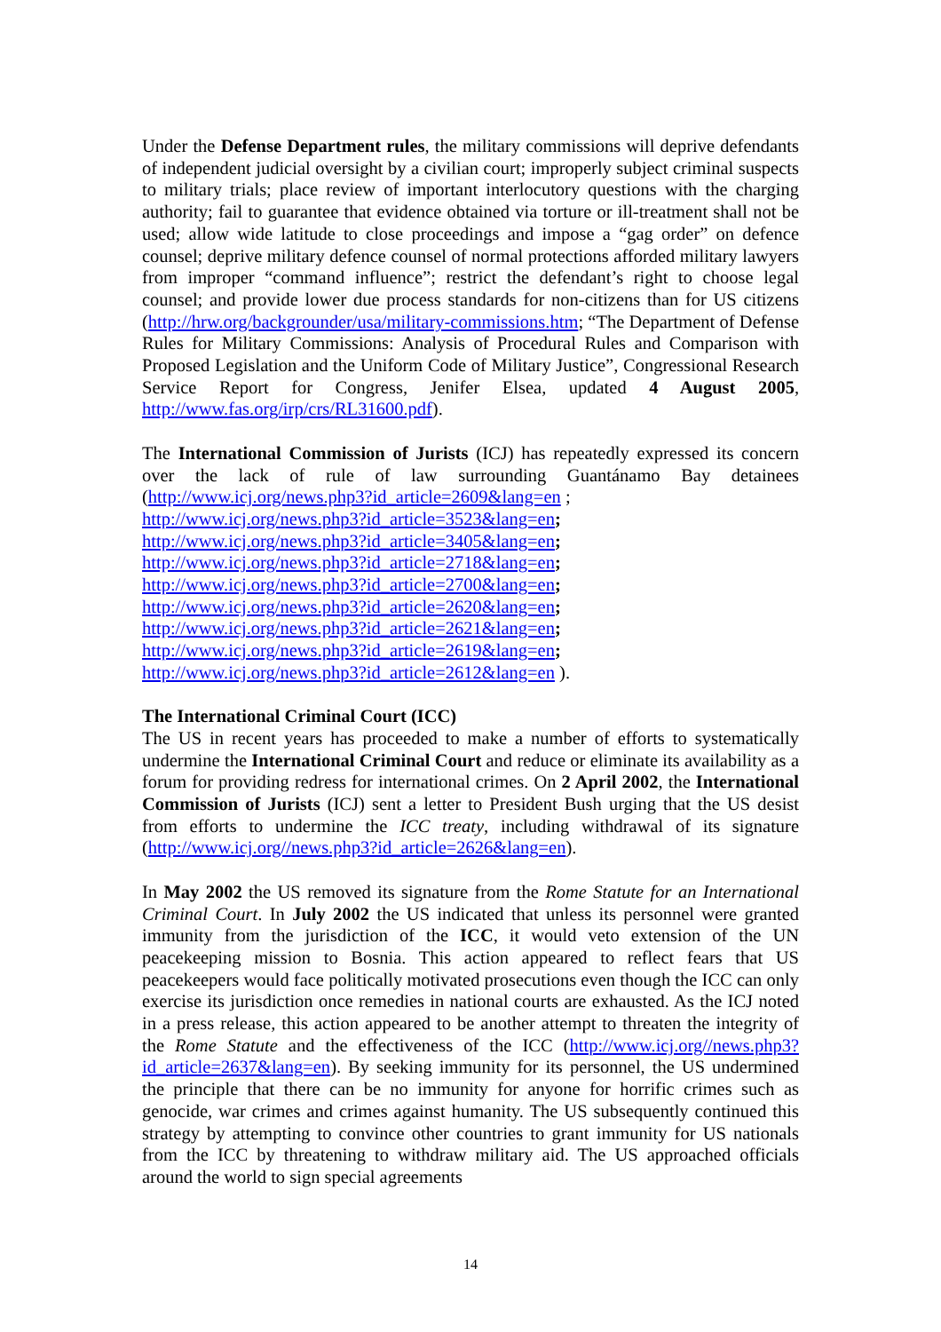Under the Defense Department rules, the military commissions will deprive defendants of independent judicial oversight by a civilian court; improperly subject criminal suspects to military trials; place review of important interlocutory questions with the charging authority; fail to guarantee that evidence obtained via torture or ill-treatment shall not be used; allow wide latitude to close proceedings and impose a “gag order” on defence counsel; deprive military defence counsel of normal protections afforded military lawyers from improper “command influence”; restrict the defendant’s right to choose legal counsel; and provide lower due process standards for non-citizens than for US citizens (http://hrw.org/backgrounder/usa/military-commissions.htm; “The Department of Defense Rules for Military Commissions: Analysis of Procedural Rules and Comparison with Proposed Legislation and the Uniform Code of Military Justice”, Congressional Research Service Report for Congress, Jenifer Elsea, updated 4 August 2005, http://www.fas.org/irp/crs/RL31600.pdf).
The International Commission of Jurists (ICJ) has repeatedly expressed its concern over the lack of rule of law surrounding Guantánamo Bay detainees (http://www.icj.org/news.php3?id_article=2609&lang=en ;
http://www.icj.org/news.php3?id_article=3523&lang=en;
http://www.icj.org/news.php3?id_article=3405&lang=en;
http://www.icj.org/news.php3?id_article=2718&lang=en;
http://www.icj.org/news.php3?id_article=2700&lang=en;
http://www.icj.org/news.php3?id_article=2620&lang=en;
http://www.icj.org/news.php3?id_article=2621&lang=en;
http://www.icj.org/news.php3?id_article=2619&lang=en;
http://www.icj.org/news.php3?id_article=2612&lang=en ).
The International Criminal Court (ICC)
The US in recent years has proceeded to make a number of efforts to systematically undermine the International Criminal Court and reduce or eliminate its availability as a forum for providing redress for international crimes. On 2 April 2002, the International Commission of Jurists (ICJ) sent a letter to President Bush urging that the US desist from efforts to undermine the ICC treaty, including withdrawal of its signature (http://www.icj.org//news.php3?id_article=2626&lang=en).
In May 2002 the US removed its signature from the Rome Statute for an International Criminal Court. In July 2002 the US indicated that unless its personnel were granted immunity from the jurisdiction of the ICC, it would veto extension of the UN peacekeeping mission to Bosnia. This action appeared to reflect fears that US peacekeepers would face politically motivated prosecutions even though the ICC can only exercise its jurisdiction once remedies in national courts are exhausted. As the ICJ noted in a press release, this action appeared to be another attempt to threaten the integrity of the Rome Statute and the effectiveness of the ICC (http://www.icj.org//news.php3?id_article=2637&lang=en). By seeking immunity for its personnel, the US undermined the principle that there can be no immunity for anyone for horrific crimes such as genocide, war crimes and crimes against humanity. The US subsequently continued this strategy by attempting to convince other countries to grant immunity for US nationals from the ICC by threatening to withdraw military aid. The US approached officials around the world to sign special agreements
14